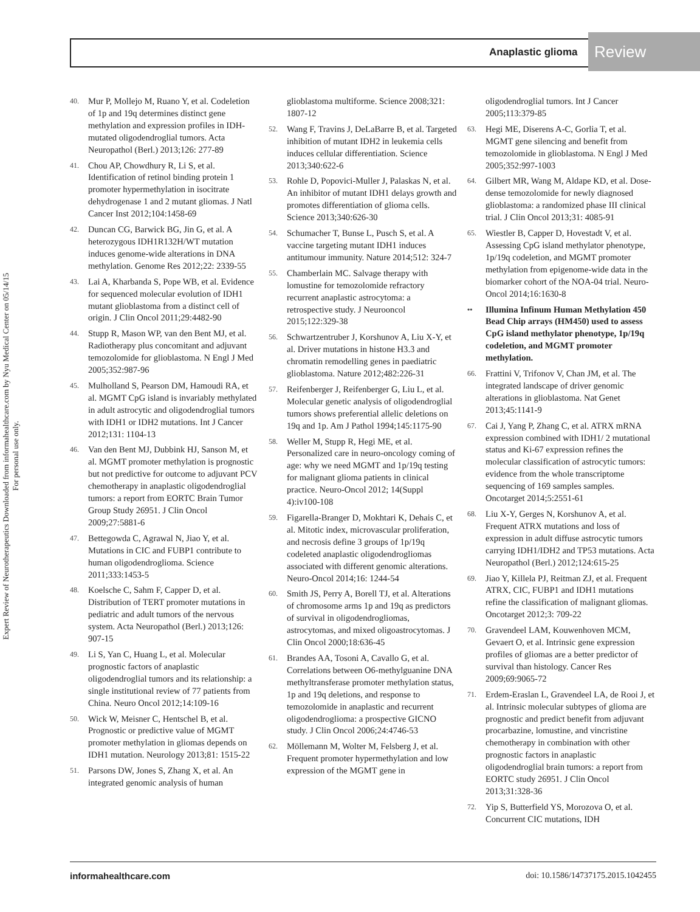Anaplastic glioma Review
Expert Review of Neurotherapeutics Downloaded from informahealthcare.com by Nyu Medical Center on 05/14/15
For personal use only.
40. Mur P, Mollejo M, Ruano Y, et al. Codeletion of 1p and 19q determines distinct gene methylation and expression profiles in IDH-mutated oligodendroglial tumors. Acta Neuropathol (Berl.) 2013;126: 277-89
41. Chou AP, Chowdhury R, Li S, et al. Identification of retinol binding protein 1 promoter hypermethylation in isocitrate dehydrogenase 1 and 2 mutant gliomas. J Natl Cancer Inst 2012;104:1458-69
42. Duncan CG, Barwick BG, Jin G, et al. A heterozygous IDH1R132H/WT mutation induces genome-wide alterations in DNA methylation. Genome Res 2012;22: 2339-55
43. Lai A, Kharbanda S, Pope WB, et al. Evidence for sequenced molecular evolution of IDH1 mutant glioblastoma from a distinct cell of origin. J Clin Oncol 2011;29:4482-90
44. Stupp R, Mason WP, van den Bent MJ, et al. Radiotherapy plus concomitant and adjuvant temozolomide for glioblastoma. N Engl J Med 2005;352:987-96
45. Mulholland S, Pearson DM, Hamoudi RA, et al. MGMT CpG island is invariably methylated in adult astrocytic and oligodendroglial tumors with IDH1 or IDH2 mutations. Int J Cancer 2012;131: 1104-13
46. Van den Bent MJ, Dubbink HJ, Sanson M, et al. MGMT promoter methylation is prognostic but not predictive for outcome to adjuvant PCV chemotherapy in anaplastic oligodendroglial tumors: a report from EORTC Brain Tumor Group Study 26951. J Clin Oncol 2009;27:5881-6
47. Bettegowda C, Agrawal N, Jiao Y, et al. Mutations in CIC and FUBP1 contribute to human oligodendroglioma. Science 2011;333:1453-5
48. Koelsche C, Sahm F, Capper D, et al. Distribution of TERT promoter mutations in pediatric and adult tumors of the nervous system. Acta Neuropathol (Berl.) 2013;126: 907-15
49. Li S, Yan C, Huang L, et al. Molecular prognostic factors of anaplastic oligodendroglial tumors and its relationship: a single institutional review of 77 patients from China. Neuro Oncol 2012;14:109-16
50. Wick W, Meisner C, Hentschel B, et al. Prognostic or predictive value of MGMT promoter methylation in gliomas depends on IDH1 mutation. Neurology 2013;81: 1515-22
51. Parsons DW, Jones S, Zhang X, et al. An integrated genomic analysis of human
glioblastoma multiforme. Science 2008;321: 1807-12
52. Wang F, Travins J, DeLaBarre B, et al. Targeted inhibition of mutant IDH2 in leukemia cells induces cellular differentiation. Science 2013;340:622-6
53. Rohle D, Popovici-Muller J, Palaskas N, et al. An inhibitor of mutant IDH1 delays growth and promotes differentiation of glioma cells. Science 2013;340:626-30
54. Schumacher T, Bunse L, Pusch S, et al. A vaccine targeting mutant IDH1 induces antitumour immunity. Nature 2014;512: 324-7
55. Chamberlain MC. Salvage therapy with lomustine for temozolomide refractory recurrent anaplastic astrocytoma: a retrospective study. J Neurooncol 2015;122:329-38
56. Schwartzentruber J, Korshunov A, Liu X-Y, et al. Driver mutations in histone H3.3 and chromatin remodelling genes in paediatric glioblastoma. Nature 2012;482:226-31
57. Reifenberger J, Reifenberger G, Liu L, et al. Molecular genetic analysis of oligodendroglial tumors shows preferential allelic deletions on 19q and 1p. Am J Pathol 1994;145:1175-90
58. Weller M, Stupp R, Hegi ME, et al. Personalized care in neuro-oncology coming of age: why we need MGMT and 1p/19q testing for malignant glioma patients in clinical practice. Neuro-Oncol 2012; 14(Suppl 4):iv100-108
59. Figarella-Branger D, Mokhtari K, Dehais C, et al. Mitotic index, microvascular proliferation, and necrosis define 3 groups of 1p/19q codeleted anaplastic oligodendrogliomas associated with different genomic alterations. Neuro-Oncol 2014;16: 1244-54
60. Smith JS, Perry A, Borell TJ, et al. Alterations of chromosome arms 1p and 19q as predictors of survival in oligodendrogliomas, astrocytomas, and mixed oligoastrocytomas. J Clin Oncol 2000;18:636-45
61. Brandes AA, Tosoni A, Cavallo G, et al. Correlations between O6-methylguanine DNA methyltransferase promoter methylation status, 1p and 19q deletions, and response to temozolomide in anaplastic and recurrent oligodendroglioma: a prospective GICNO study. J Clin Oncol 2006;24:4746-53
62. Möllemann M, Wolter M, Felsberg J, et al. Frequent promoter hypermethylation and low expression of the MGMT gene in
oligodendroglial tumors. Int J Cancer 2005;113:379-85
63. Hegi ME, Diserens A-C, Gorlia T, et al. MGMT gene silencing and benefit from temozolomide in glioblastoma. N Engl J Med 2005;352:997-1003
64. Gilbert MR, Wang M, Aldape KD, et al. Dose-dense temozolomide for newly diagnosed glioblastoma: a randomized phase III clinical trial. J Clin Oncol 2013;31: 4085-91
65. Wiestler B, Capper D, Hovestadt V, et al. Assessing CpG island methylator phenotype, 1p/19q codeletion, and MGMT promoter methylation from epigenome-wide data in the biomarker cohort of the NOA-04 trial. Neuro-Oncol 2014;16:1630-8
•• Illumina Infinum Human Methylation 450 Bead Chip arrays (HM450) used to assess CpG island methylator phenotype, 1p/19q codeletion, and MGMT promoter methylation.
66. Frattini V, Trifonov V, Chan JM, et al. The integrated landscape of driver genomic alterations in glioblastoma. Nat Genet 2013;45:1141-9
67. Cai J, Yang P, Zhang C, et al. ATRX mRNA expression combined with IDH1/ 2 mutational status and Ki-67 expression refines the molecular classification of astrocytic tumors: evidence from the whole transcriptome sequencing of 169 samples samples. Oncotarget 2014;5:2551-61
68. Liu X-Y, Gerges N, Korshunov A, et al. Frequent ATRX mutations and loss of expression in adult diffuse astrocytic tumors carrying IDH1/IDH2 and TP53 mutations. Acta Neuropathol (Berl.) 2012;124:615-25
69. Jiao Y, Killela PJ, Reitman ZJ, et al. Frequent ATRX, CIC, FUBP1 and IDH1 mutations refine the classification of malignant gliomas. Oncotarget 2012;3: 709-22
70. Gravendeel LAM, Kouwenhoven MCM, Gevaert O, et al. Intrinsic gene expression profiles of gliomas are a better predictor of survival than histology. Cancer Res 2009;69:9065-72
71. Erdem-Eraslan L, Gravendeel LA, de Rooi J, et al. Intrinsic molecular subtypes of glioma are prognostic and predict benefit from adjuvant procarbazine, lomustine, and vincristine chemotherapy in combination with other prognostic factors in anaplastic oligodendroglial brain tumors: a report from EORTC study 26951. J Clin Oncol 2013;31:328-36
72. Yip S, Butterfield YS, Morozova O, et al. Concurrent CIC mutations, IDH
informahealthcare.com doi: 10.1586/14737175.2015.1042455